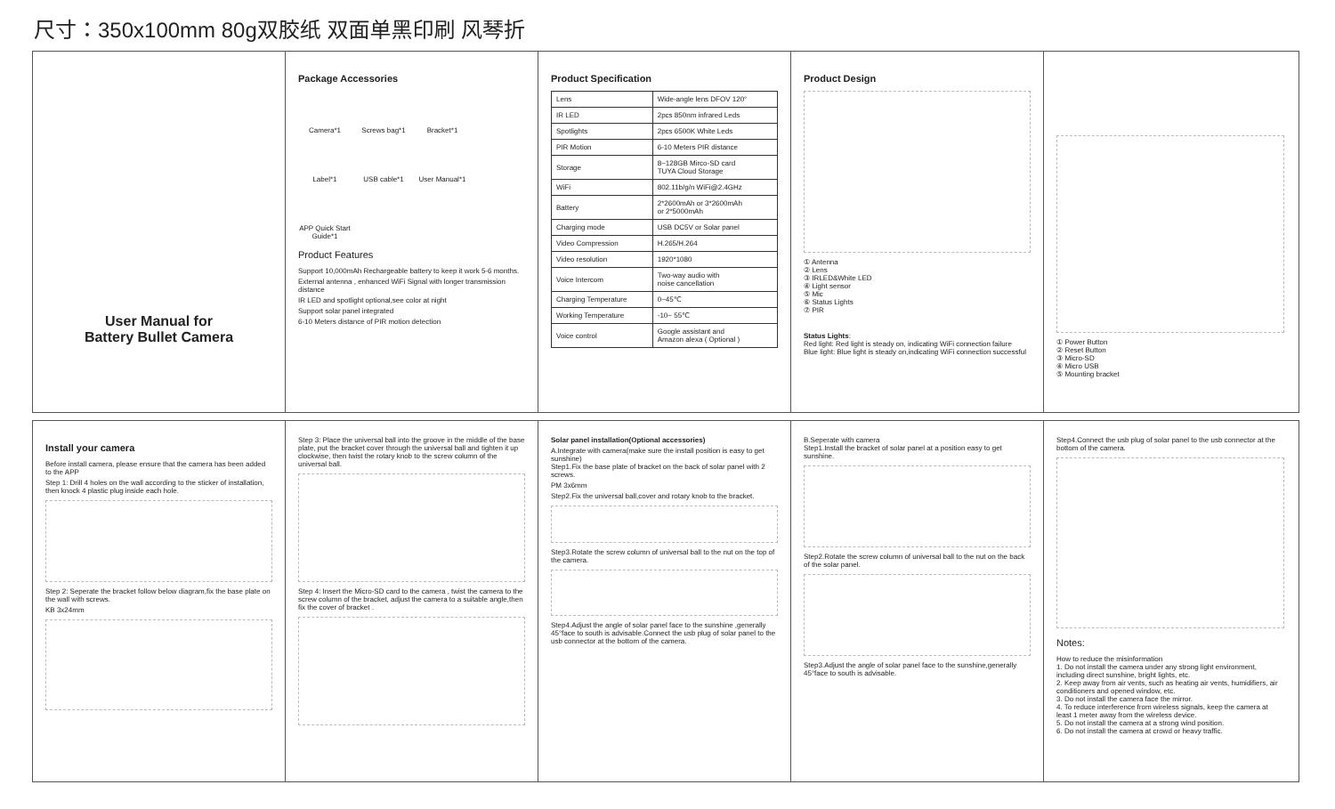尺寸：350x100mm 80g双胶纸 双面单黑印刷 风琴折
User Manual for
Battery Bullet Camera
Package Accessories
Camera*1
Screws bag*1
Bracket*1
Label*1
USB cable*1
User Manual*1
APP Quick Start Guide*1
Product Features
Support 10,000mAh Rechargeable battery to keep it work 5-6 months.
External antenna , enhanced WiFi Signal with longer transmission distance
IR LED and spotlight optional,see color at night
Support solar panel integrated
6-10 Meters distance of PIR motion detection
Product Specification
| Lens | Wide-angle lens DFOV 120° |
| IR LED | 2pcs 850nm infrared Leds |
| Spotlights | 2pcs 6500K White Leds |
| PIR Motion | 6-10 Meters PIR distance |
| Storage | 8~128GB Mirco-SD card TUYA Cloud Storage |
| WiFi | 802.11b/g/n WiFi@2.4GHz |
| Battery | 2*2600mAh or 3*2600mAh or 2*5000mAh |
| Charging mode | USB DC5V or Solar panel |
| Video Compression | H.265/H.264 |
| Video resolution | 1920*1080 |
| Voice Intercom | Two-way audio with noise cancellation |
| Charging Temperature | 0~45℃ |
| Working Temperature | -10~ 55℃ |
| Voice control | Google assistant and Amazon alexa ( Optional ) |
Product Design
① Antenna
② Lens
③ IRLED&White LED
④ Light sensor
⑤ Mic
⑥ Status Lights
⑦ PIR
Status Lights:
Red light: Red light is steady on, indicating WiFi connection failure
Blue light: Blue light is steady on,indicating WiFi connection successful
① Power Button
② Reset Button
③ Micro-SD
④ Micro USB
⑤ Mounting bracket
Install your camera
Before install camera, please ensure that the camera has been added to the APP
Step 1: Drill 4 holes on the wall according to the sticker of installation, then knock 4 plastic plug inside each hole.
Step 2: Seperate the bracket follow below diagram,fix the base plate on the wall with screws.
KB 3x24mm
Step 3: Place the universal ball into the groove in the middle of the base plate, put the bracket cover through the universal ball and tighten it up clockwise, then twist the rotary knob to the screw column of the universal ball.
Step 4: Insert the Micro-SD card to the camera , twist the camera to the screw column of the bracket, adjust the camera to a suitable angle,then fix the cover of bracket .
Solar panel installation(Optional accessories)
A.Integrate with camera(make sure the install position is easy to get sunshine)
Step1.Fix the base plate of bracket on the back of solar panel with 2 screws.
PM 3x6mm
Step2.Fix the universal ball,cover and rotary knob to the bracket.
Step3.Rotate the screw column of universal ball to the nut on the top of the camera.
Step4.Adjust the angle of solar panel face to the sunshine ,generally 45°face to south is advisable.Connect the usb plug of solar panel to the usb connector at the bottom of the camera.
B.Seperate with camera
Step1.Install the bracket of solar panel at a position easy to get sunshine.
Step2.Rotate the screw column of universal ball to the nut on the back of the solar panel.
Step3.Adjust the angle of solar panel face to the sunshine,generally 45°face to south is advisable.
Step4.Connect the usb plug of solar panel to the usb connector at the bottom of the camera.
Notes:
How to reduce the misinformation
1. Do not install the camera under any strong light environment, including direct sunshine, bright lights, etc.
2. Keep away from air vents, such as heating air vents, humidifiers, air conditioners and opened window, etc.
3. Do not install the camera face the mirror.
4. To reduce interference from wireless signals, keep the camera at least 1 meter away from the wireless device.
5. Do not install the camera at a strong wind position.
6. Do not install the camera at crowd or heavy traffic.